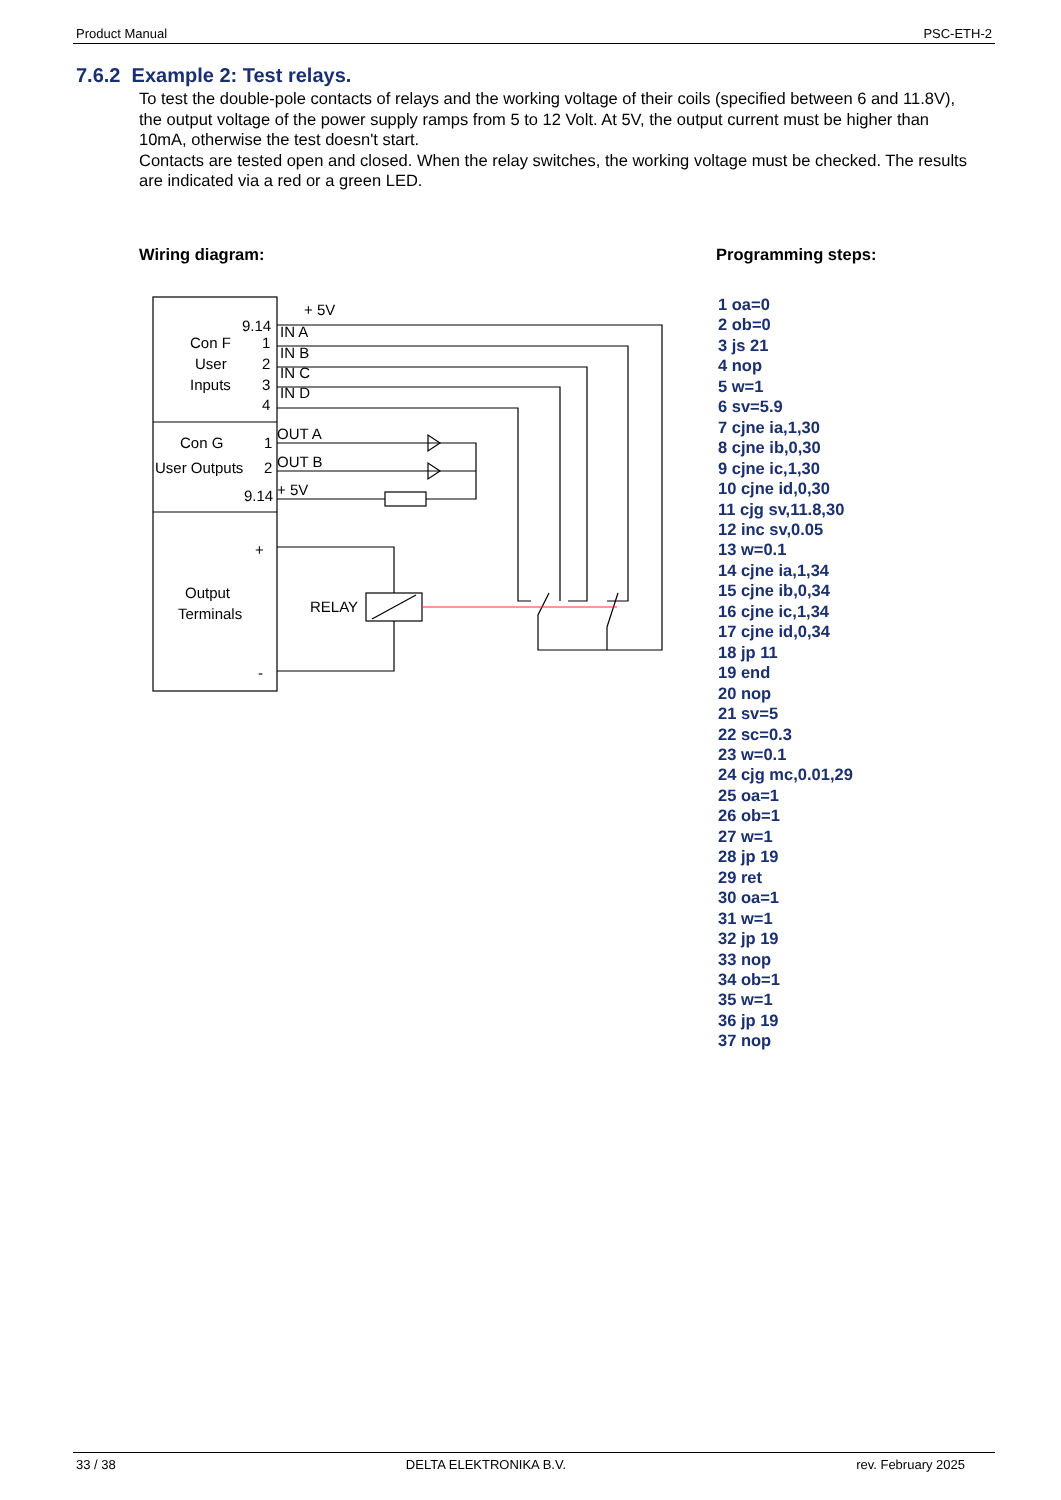Product Manual PSC-ETH-2
7.6.2 Example 2: Test relays.
To test the double-pole contacts of relays and the working voltage of their coils (specified between 6 and 11.8V), the output voltage of the power supply ramps from 5 to 12 Volt. At 5V, the output current must be higher than 10mA, otherwise the test doesn't start.
Contacts are tested open and closed. When the relay switches, the working voltage must be checked. The results are indicated via a red or a green LED.
Wiring diagram: Programming steps:
+ 5V
9.14
IN A
IN B
IN C
IN D
Con F
1
User
2
Inputs
3
4
OUT A
OUT B
+ 5V
Con G
1
User Outputs
2
9.14
+
-
Output
Terminals
RELAY
1 oa=0
2 ob=0
3 js 21
4 nop
5 w=1
6 sv=5.9
7 cjne ia,1,30
8 cjne ib,0,30
9 cjne ic,1,30
10 cjne id,0,30
11 cjg sv,11.8,30
12 inc sv,0.05
13 w=0.1
14 cjne ia,1,34
15 cjne ib,0,34
16 cjne ic,1,34
17 cjne id,0,34
18 jp 11
19 end
20 nop
21 sv=5
22 sc=0.3
23 w=0.1
24 cjg mc,0.01,29
25 oa=1
26 ob=1
27 w=1
28 jp 19
29 ret
30 oa=1
31 w=1
32 jp 19
33 nop
34 ob=1
35 w=1
36 jp 19
37 nop
33 / 38 DELTA ELEKTRONIKA B.V. rev. February 2025